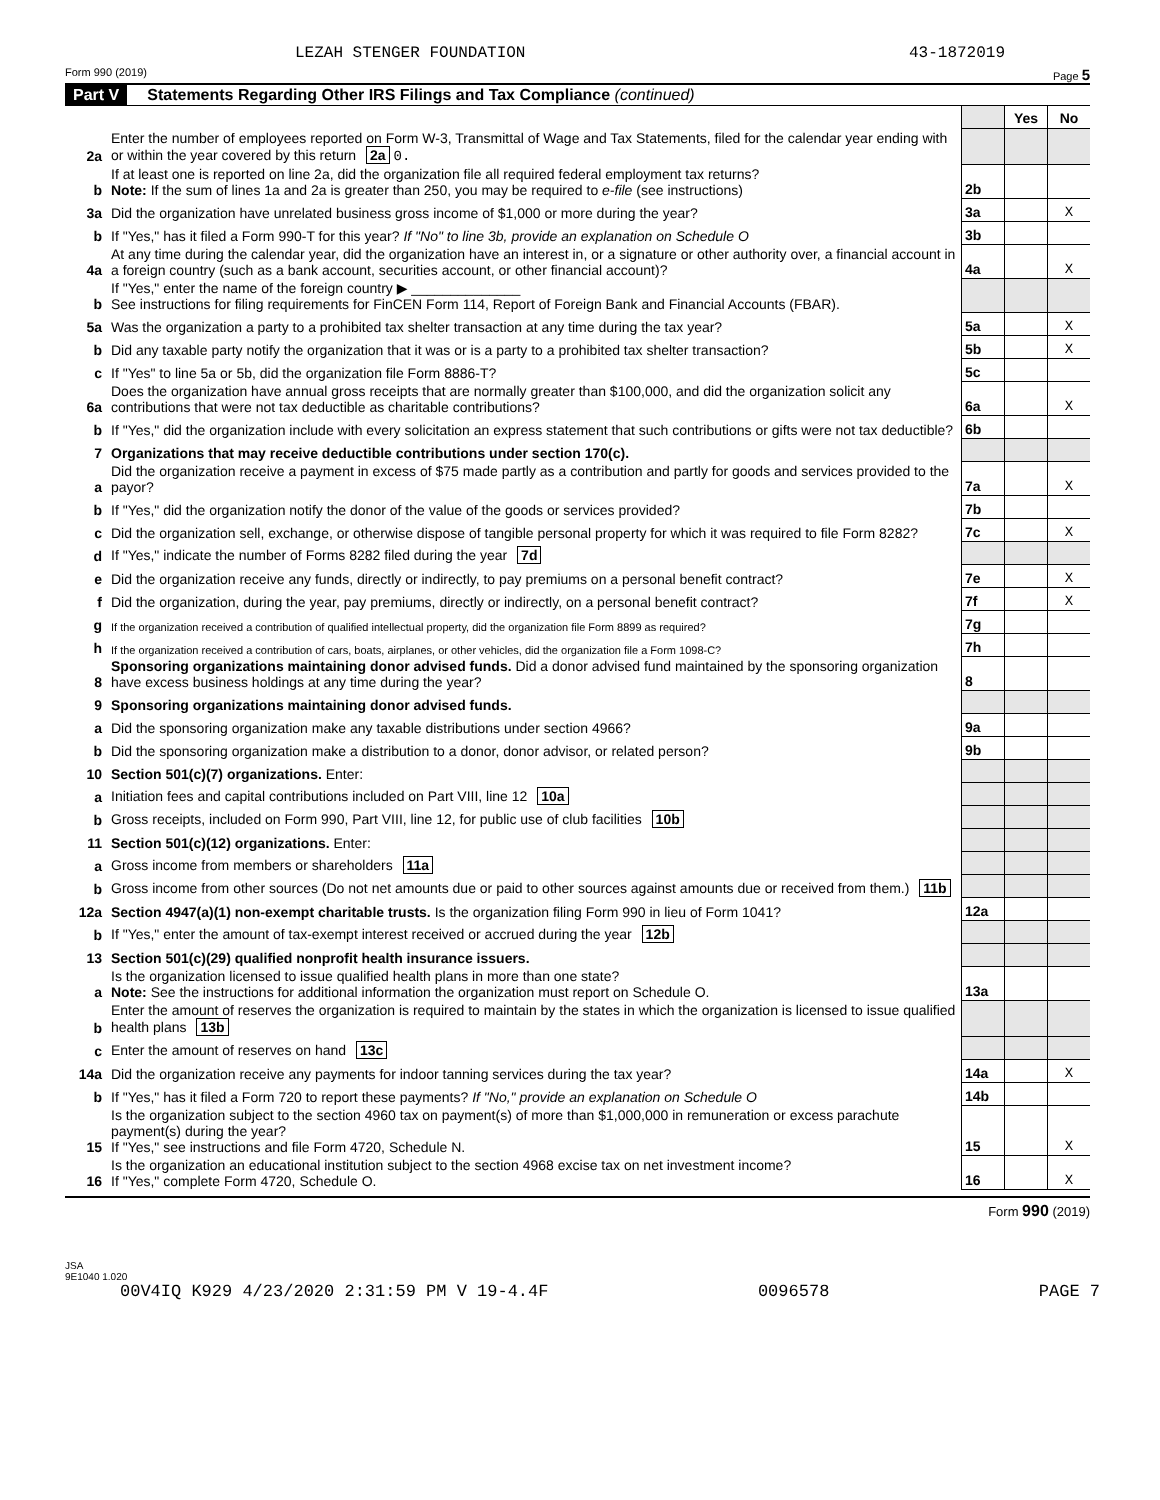LEZAH STENGER FOUNDATION 43-1872019
Form 990 (2019) Page 5
Part V Statements Regarding Other IRS Filings and Tax Compliance (continued)
| | | | Yes | No |
| 2a | Enter the number of employees reported on Form W-3, Transmittal of Wage and Tax Statements, filed for the calendar year ending with or within the year covered by this return 2a 0. | | | |
| b | If at least one is reported on line 2a, did the organization file all required federal employment tax returns? Note: If the sum of lines 1a and 2a is greater than 250, you may be required to e-file (see instructions) | 2b | | |
| 3a | Did the organization have unrelated business gross income of $1,000 or more during the year? | 3a | | X |
| b | If "Yes," has it filed a Form 990-T for this year? If "No" to line 3b, provide an explanation on Schedule O | 3b | | |
| 4a | At any time during the calendar year, did the organization have an interest in, or a signature or other authority over, a financial account in a foreign country (such as a bank account, securities account, or other financial account)? | 4a | | X |
| b | If "Yes," enter the name of the foreign country ▶ ______________ See instructions for filing requirements for FinCEN Form 114, Report of Foreign Bank and Financial Accounts (FBAR). | | | |
| 5a | Was the organization a party to a prohibited tax shelter transaction at any time during the tax year? | 5a | | X |
| b | Did any taxable party notify the organization that it was or is a party to a prohibited tax shelter transaction? | 5b | | X |
| c | If "Yes" to line 5a or 5b, did the organization file Form 8886-T? | 5c | | |
| 6a | Does the organization have annual gross receipts that are normally greater than $100,000, and did the organization solicit any contributions that were not tax deductible as charitable contributions? | 6a | | X |
| b | If "Yes," did the organization include with every solicitation an express statement that such contributions or gifts were not tax deductible? | 6b | | |
| 7 | Organizations that may receive deductible contributions under section 170(c). | | | |
| a | Did the organization receive a payment in excess of $75 made partly as a contribution and partly for goods and services provided to the payor? | 7a | | X |
| b | If "Yes," did the organization notify the donor of the value of the goods or services provided? | 7b | | |
| c | Did the organization sell, exchange, or otherwise dispose of tangible personal property for which it was required to file Form 8282? | 7c | | X |
| d | If "Yes," indicate the number of Forms 8282 filed during the year 7d | | | |
| e | Did the organization receive any funds, directly or indirectly, to pay premiums on a personal benefit contract? | 7e | | X |
| f | Did the organization, during the year, pay premiums, directly or indirectly, on a personal benefit contract? | 7f | | X |
| g | If the organization received a contribution of qualified intellectual property, did the organization file Form 8899 as required? | 7g | | |
| h | If the organization received a contribution of cars, boats, airplanes, or other vehicles, did the organization file a Form 1098-C? | 7h | | |
| 8 | Sponsoring organizations maintaining donor advised funds. Did a donor advised fund maintained by the sponsoring organization have excess business holdings at any time during the year? | 8 | | |
| 9 | Sponsoring organizations maintaining donor advised funds. | | | |
| a | Did the sponsoring organization make any taxable distributions under section 4966? | 9a | | |
| b | Did the sponsoring organization make a distribution to a donor, donor advisor, or related person? | 9b | | |
| 10 | Section 501(c)(7) organizations. Enter: | | | |
| a | Initiation fees and capital contributions included on Part VIII, line 12 10a | | | |
| b | Gross receipts, included on Form 990, Part VIII, line 12, for public use of club facilities 10b | | | |
| 11 | Section 501(c)(12) organizations. Enter: | | | |
| a | Gross income from members or shareholders 11a | | | |
| b | Gross income from other sources (Do not net amounts due or paid to other sources against amounts due or received from them.) 11b | | | |
| 12a | Section 4947(a)(1) non-exempt charitable trusts. Is the organization filing Form 990 in lieu of Form 1041? | 12a | | |
| b | If "Yes," enter the amount of tax-exempt interest received or accrued during the year 12b | | | |
| 13 | Section 501(c)(29) qualified nonprofit health insurance issuers. | | | |
| a | Is the organization licensed to issue qualified health plans in more than one state? Note: See the instructions for additional information the organization must report on Schedule O. | 13a | | |
| b | Enter the amount of reserves the organization is required to maintain by the states in which the organization is licensed to issue qualified health plans 13b | | | |
| c | Enter the amount of reserves on hand 13c | | | |
| 14a | Did the organization receive any payments for indoor tanning services during the tax year? | 14a | | X |
| b | If "Yes," has it filed a Form 720 to report these payments? If "No," provide an explanation on Schedule O | 14b | | |
| 15 | Is the organization subject to the section 4960 tax on payment(s) of more than $1,000,000 in remuneration or excess parachute payment(s) during the year? If "Yes," see instructions and file Form 4720, Schedule N. | 15 | | X |
| 16 | Is the organization an educational institution subject to the section 4968 excise tax on net investment income? If "Yes," complete Form 4720, Schedule O. | 16 | | X |
Form 990 (2019)
JSA
9E1040 1.020
00V4IQ K929 4/23/2020 2:31:59 PM V 19-4.4F 0096578 PAGE 7